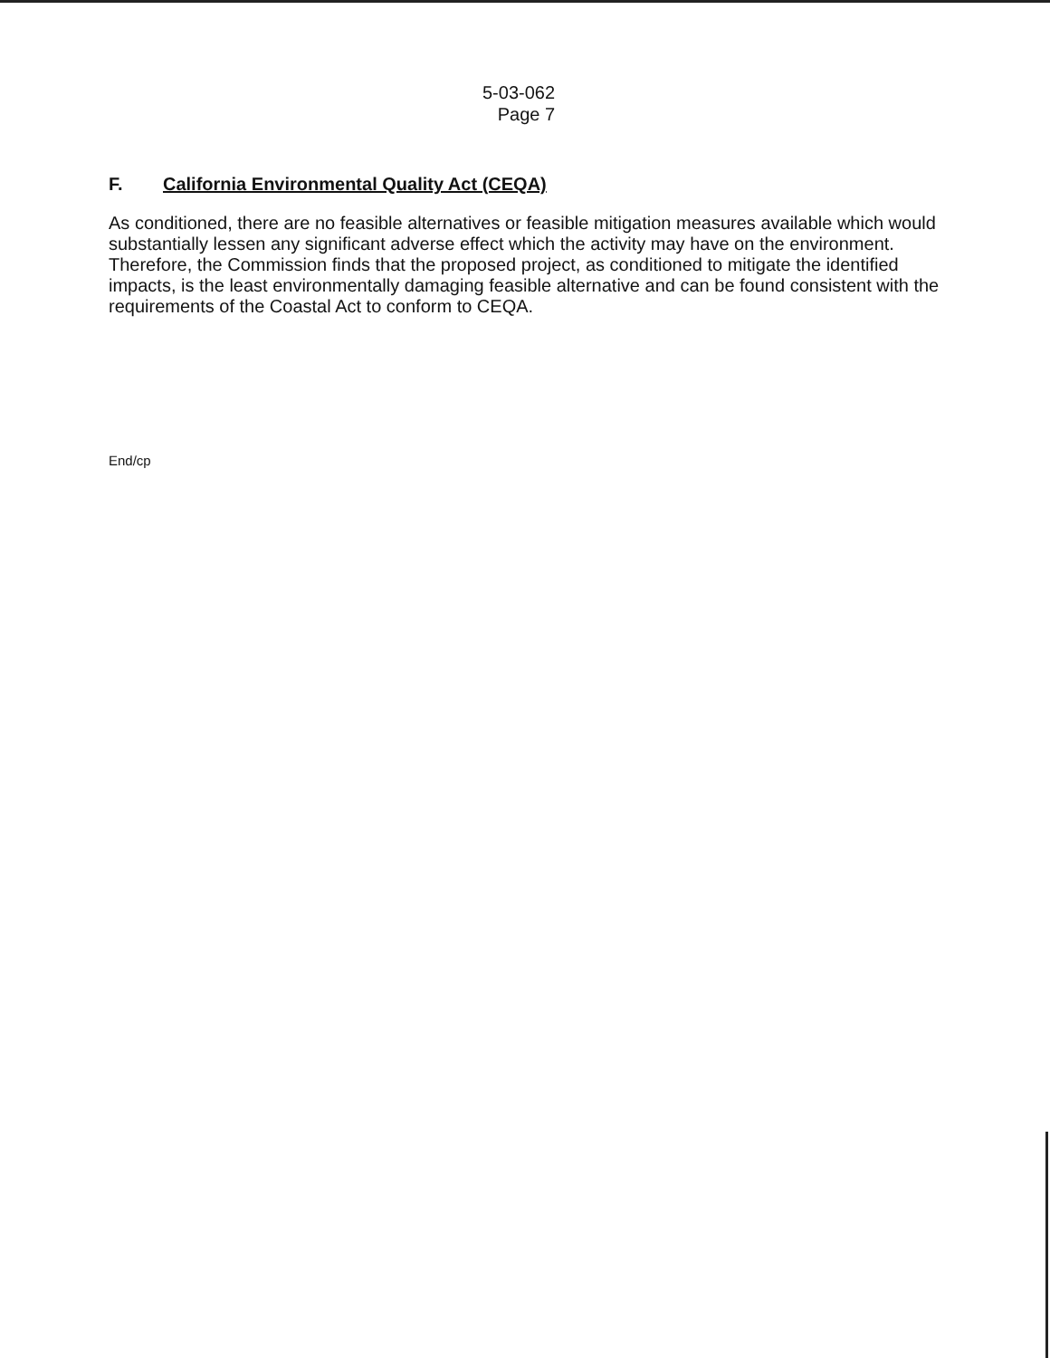5-03-062
Page 7
F. California Environmental Quality Act (CEQA)
As conditioned, there are no feasible alternatives or feasible mitigation measures available which would substantially lessen any significant adverse effect which the activity may have on the environment. Therefore, the Commission finds that the proposed project, as conditioned to mitigate the identified impacts, is the least environmentally damaging feasible alternative and can be found consistent with the requirements of the Coastal Act to conform to CEQA.
End/cp